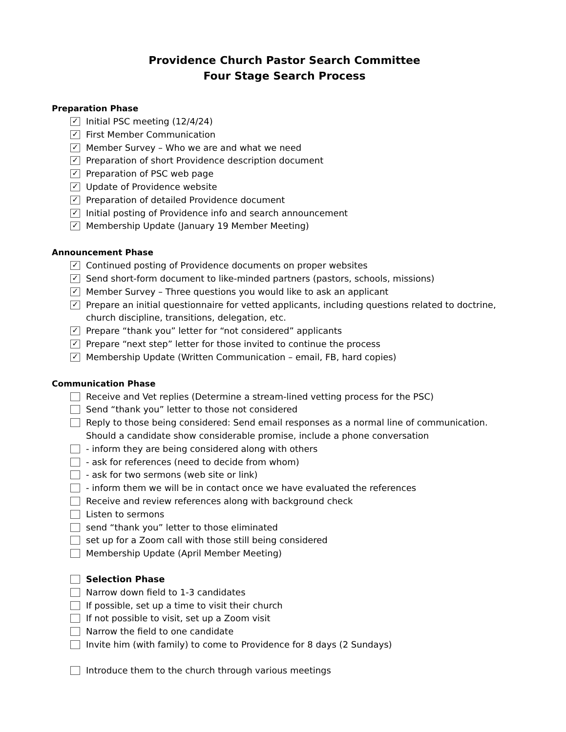Providence Church Pastor Search Committee
Four Stage Search Process
Preparation Phase
✓ Initial PSC meeting (12/4/24)
✓ First Member Communication
✓ Member Survey – Who we are and what we need
✓ Preparation of short Providence description document
✓ Preparation of PSC web page
✓ Update of Providence website
✓ Preparation of detailed Providence document
✓ Initial posting of Providence info and search announcement
✓ Membership Update (January 19 Member Meeting)
Announcement Phase
✓ Continued posting of Providence documents on proper websites
✓ Send short-form document to like-minded partners (pastors, schools, missions)
✓ Member Survey – Three questions you would like to ask an applicant
✓ Prepare an initial questionnaire for vetted applicants, including questions related to doctrine, church discipline, transitions, delegation, etc.
✓ Prepare “thank you” letter for “not considered” applicants
✓ Prepare “next step” letter for those invited to continue the process
✓ Membership Update (Written Communication – email, FB, hard copies)
Communication Phase
Receive and Vet replies (Determine a stream-lined vetting process for the PSC)
Send “thank you” letter to those not considered
Reply to those being considered: Send email responses as a normal line of communication. Should a candidate show considerable promise, include a phone conversation
- inform they are being considered along with others
- ask for references (need to decide from whom)
- ask for two sermons (web site or link)
- inform them we will be in contact once we have evaluated the references
Receive and review references along with background check
Listen to sermons
send “thank you” letter to those eliminated
set up for a Zoom call with those still being considered
Membership Update (April Member Meeting)
Selection Phase
Narrow down field to 1-3 candidates
If possible, set up a time to visit their church
If not possible to visit, set up a Zoom visit
Narrow the field to one candidate
Invite him (with family) to come to Providence for 8 days (2 Sundays)
Introduce them to the church through various meetings